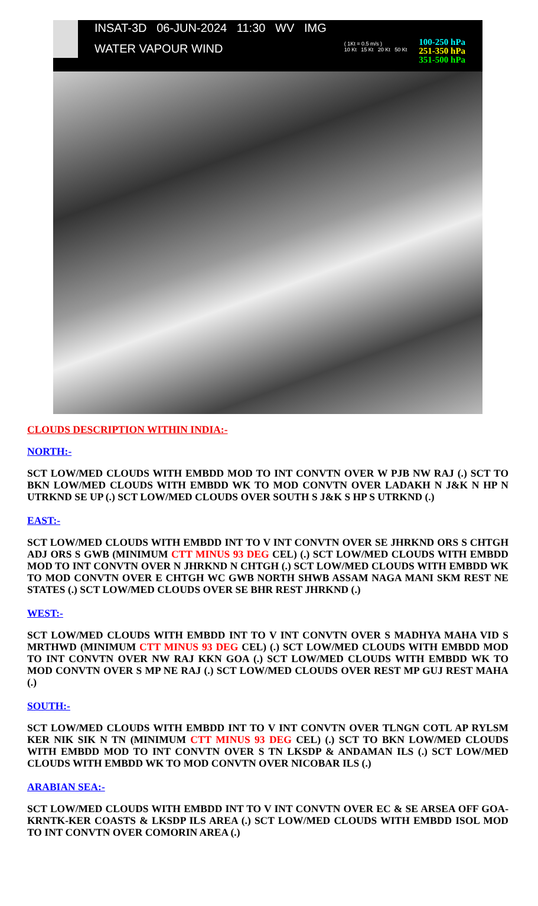INSAT-3D 06-JUN-2024 11:30 WV IMG
WATER VAPOUR WIND
( 1Kt = 0.5 m/s )
10 Kt 15 Kt 20 Kt 50 Kt
100-250 hPa
251-350 hPa
351-500 hPa
CLOUDS DESCRIPTION WITHIN INDIA:-
NORTH:-
SCT LOW/MED CLOUDS WITH EMBDD MOD TO INT CONVTN OVER W PJB NW RAJ (.) SCT TO BKN LOW/MED CLOUDS WITH EMBDD WK TO MOD CONVTN OVER LADAKH N J&K N HP N UTRKND SE UP (.) SCT LOW/MED CLOUDS OVER SOUTH S J&K S HP S UTRKND (.)
EAST:-
SCT LOW/MED CLOUDS WITH EMBDD INT TO V INT CONVTN OVER SE JHRKND ORS S CHTGH ADJ ORS S GWB (MINIMUM CTT MINUS 93 DEG CEL) (.) SCT LOW/MED CLOUDS WITH EMBDD MOD TO INT CONVTN OVER N JHRKND N CHTGH (.) SCT LOW/MED CLOUDS WITH EMBDD WK TO MOD CONVTN OVER E CHTGH WC GWB NORTH SHWB ASSAM NAGA MANI SKM REST NE STATES (.) SCT LOW/MED CLOUDS OVER SE BHR REST JHRKND (.)
WEST:-
SCT LOW/MED CLOUDS WITH EMBDD INT TO V INT CONVTN OVER S MADHYA MAHA VID S MRTHWD (MINIMUM CTT MINUS 93 DEG CEL) (.) SCT LOW/MED CLOUDS WITH EMBDD MOD TO INT CONVTN OVER NW RAJ KKN GOA (.) SCT LOW/MED CLOUDS WITH EMBDD WK TO MOD CONVTN OVER S MP NE RAJ (.) SCT LOW/MED CLOUDS OVER REST MP GUJ REST MAHA (.)
SOUTH:-
SCT LOW/MED CLOUDS WITH EMBDD INT TO V INT CONVTN OVER TLNGN COTL AP RYLSM KER NIK SIK N TN (MINIMUM CTT MINUS 93 DEG CEL) (.) SCT TO BKN LOW/MED CLOUDS WITH EMBDD MOD TO INT CONVTN OVER S TN LKSDP & ANDAMAN ILS (.) SCT LOW/MED CLOUDS WITH EMBDD WK TO MOD CONVTN OVER NICOBAR ILS (.)
ARABIAN SEA:-
SCT LOW/MED CLOUDS WITH EMBDD INT TO V INT CONVTN OVER EC & SE ARSEA OFF GOA-KRNTK-KER COASTS & LKSDP ILS AREA (.) SCT LOW/MED CLOUDS WITH EMBDD ISOL MOD TO INT CONVTN OVER COMORIN AREA (.)